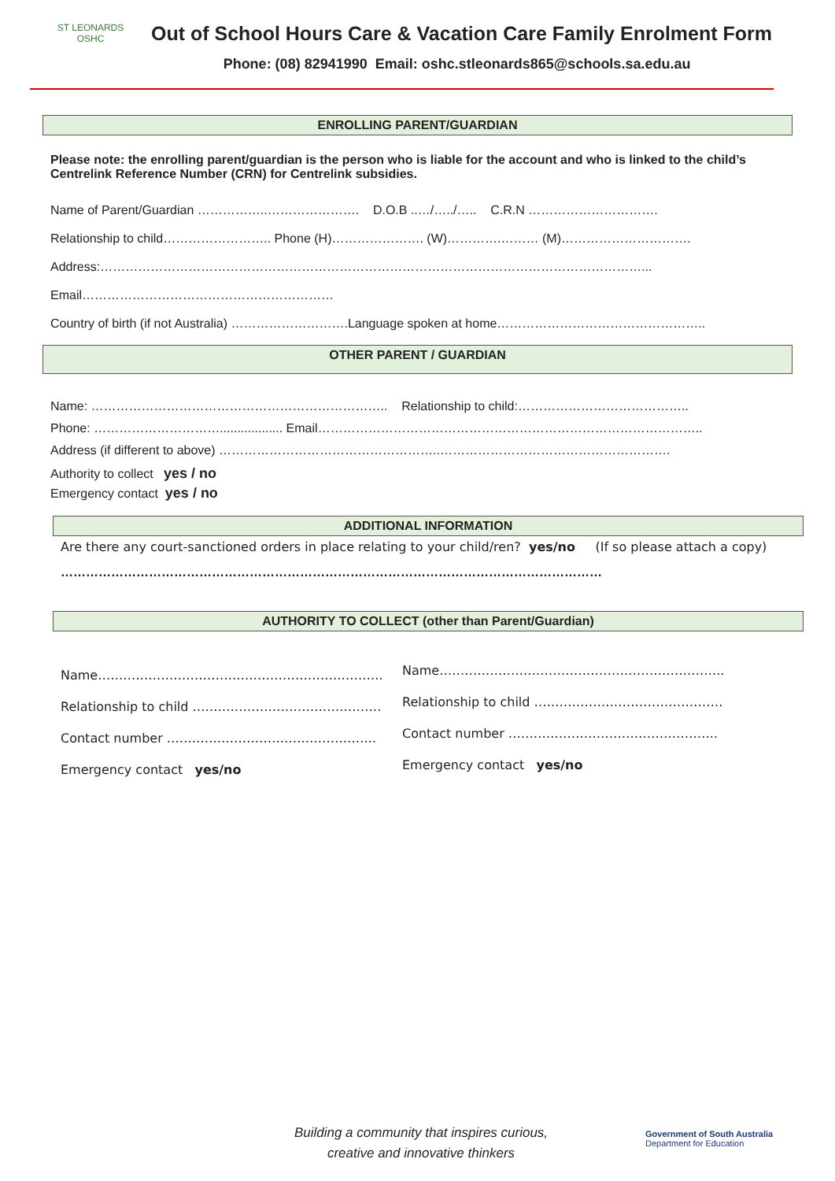ST LEONARDS
OSHC
Out of School Hours Care & Vacation Care Family Enrolment Form
Phone: (08) 82941990 Email: oshc.stleonards865@schools.sa.edu.au
ENROLLING PARENT/GUARDIAN
Please note: the enrolling parent/guardian is the person who is liable for the account and who is linked to the child’s Centrelink Reference Number (CRN) for Centrelink subsidies.
Name of Parent/Guardian ……………..…………………. D.O.B ..…/…../….. C.R.N ………………………….
Relationship to child…………………….. Phone (H)…………………. (W)………….……… (M)………………………….
Address:…………………………………………………………………………………………………………………...
Email……………………………………………………
Country of birth (if not Australia) ……………………….Language spoken at home…………………………………………..
OTHER PARENT / GUARDIAN
Name: …………………………………………………………….. Relationship to child:…………………………………..
Phone: ………………………….................. Email………………………………………………………………………………..
Address (if different to above) ……………………………………………..……………………………………………….
Authority to collect yes / no
Emergency contact yes / no
ADDITIONAL INFORMATION
Are there any court-sanctioned orders in place relating to your child/ren? yes/no (If so please attach a copy)
…………………………………………………………………………………………………………………
AUTHORITY TO COLLECT (other than Parent/Guardian)
Name…………………………………………………………..
Relationship to child ………………………………………
Contact number …………………………………………..
Emergency contact yes/no
Name…………………………………………………………..
Relationship to child ………………………………………
Contact number …………………………………………..
Emergency contact yes/no
Building a community that inspires curious,
creative and innovative thinkers
Government of South Australia
Department for Education